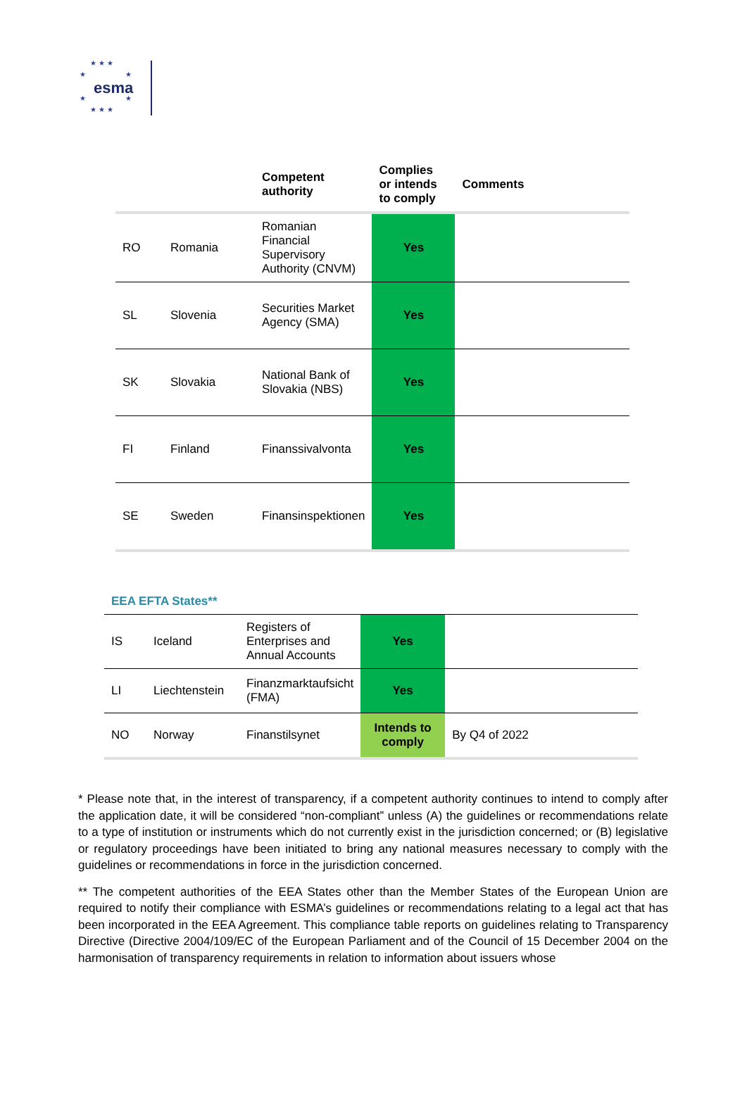★ ★ ★
★ ★
esma
★ ★
★ ★ ★
| | | Competent authority | Complies or intends to comply | Comments |
| --- | --- | --- | --- | --- |
| RO | Romania | Romanian Financial Supervisory Authority (CNVM) | Yes | |
| SL | Slovenia | Securities Market Agency (SMA) | Yes | |
| SK | Slovakia | National Bank of Slovakia (NBS) | Yes | |
| FI | Finland | Finanssivalvonta | Yes | |
| SE | Sweden | Finansinspektionen | Yes | |
EEA EFTA States**
| IS | Iceland | Registers of Enterprises and Annual Accounts | Yes | |
| LI | Liechtenstein | Finanzmarktaufsicht (FMA) | Yes | |
| NO | Norway | Finanstilsynet | Intends to comply | By Q4 of 2022 |
* Please note that, in the interest of transparency, if a competent authority continues to intend to comply after the application date, it will be considered “non-compliant” unless (A) the guidelines or recommendations relate to a type of institution or instruments which do not currently exist in the jurisdiction concerned; or (B) legislative or regulatory proceedings have been initiated to bring any national measures necessary to comply with the guidelines or recommendations in force in the jurisdiction concerned.
** The competent authorities of the EEA States other than the Member States of the European Union are required to notify their compliance with ESMA’s guidelines or recommendations relating to a legal act that has been incorporated in the EEA Agreement. This compliance table reports on guidelines relating to Transparency Directive (Directive 2004/109/EC of the European Parliament and of the Council of 15 December 2004 on the harmonisation of transparency requirements in relation to information about issuers whose